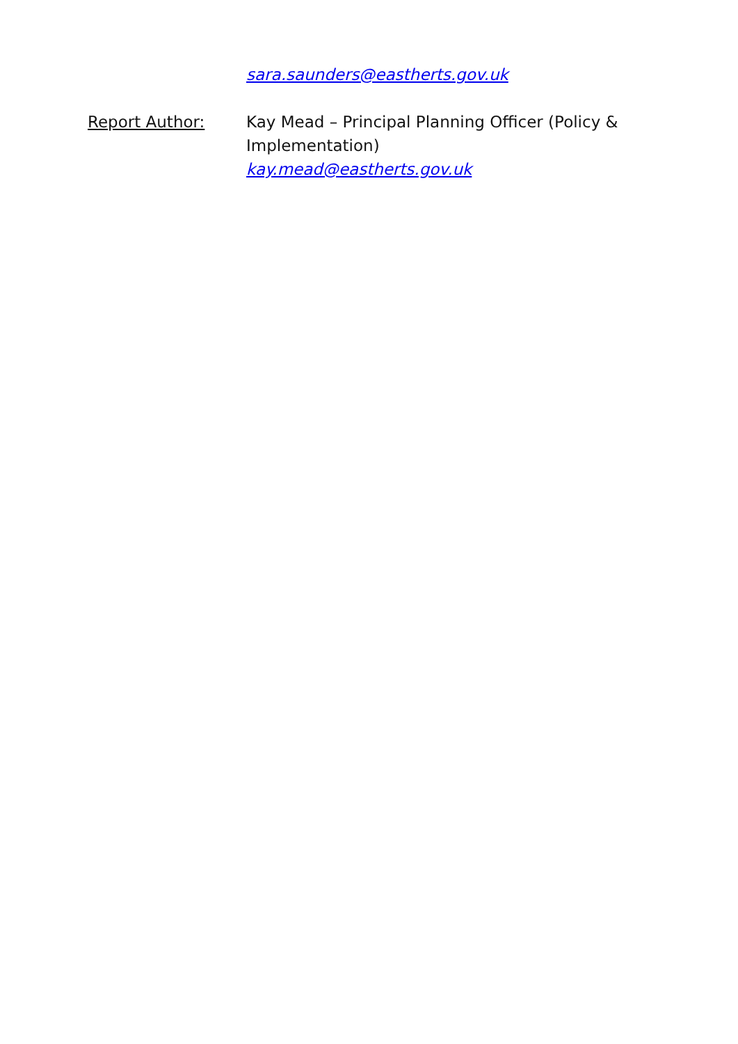sara.saunders@eastherts.gov.uk
Report Author: Kay Mead – Principal Planning Officer (Policy & Implementation)
kay.mead@eastherts.gov.uk